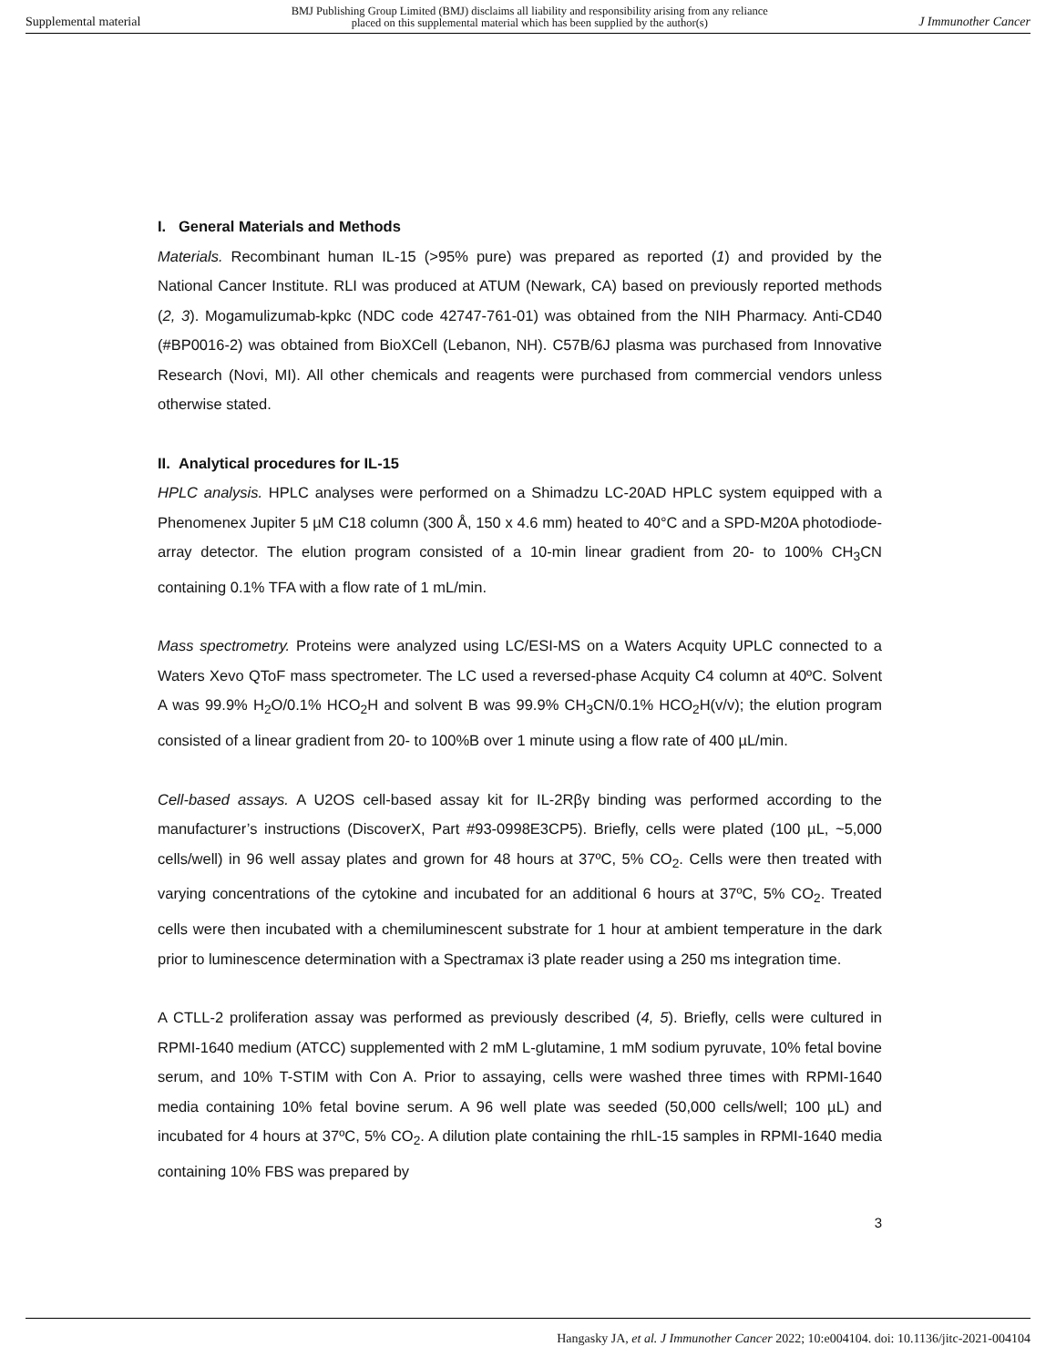Supplemental material BMJ Publishing Group Limited (BMJ) disclaims all liability and responsibility arising from any reliance
placed on this supplemental material which has been supplied by the author(s) J Immunother Cancer
I. General Materials and Methods
Materials. Recombinant human IL-15 (>95% pure) was prepared as reported (1) and provided by the National Cancer Institute. RLI was produced at ATUM (Newark, CA) based on previously reported methods (2, 3). Mogamulizumab-kpkc (NDC code 42747-761-01) was obtained from the NIH Pharmacy. Anti-CD40 (#BP0016-2) was obtained from BioXCell (Lebanon, NH). C57B/6J plasma was purchased from Innovative Research (Novi, MI). All other chemicals and reagents were purchased from commercial vendors unless otherwise stated.
II. Analytical procedures for IL-15
HPLC analysis. HPLC analyses were performed on a Shimadzu LC-20AD HPLC system equipped with a Phenomenex Jupiter 5 µM C18 column (300 Å, 150 x 4.6 mm) heated to 40°C and a SPD-M20A photodiode-array detector. The elution program consisted of a 10-min linear gradient from 20- to 100% CH<sub>3</sub>CN containing 0.1% TFA with a flow rate of 1 mL/min.
Mass spectrometry. Proteins were analyzed using LC/ESI-MS on a Waters Acquity UPLC connected to a Waters Xevo QToF mass spectrometer. The LC used a reversed-phase Acquity C4 column at 40ºC. Solvent A was 99.9% H<sub>2</sub>O/0.1% HCO<sub>2</sub>H and solvent B was 99.9% CH<sub>3</sub>CN/0.1% HCO<sub>2</sub>H(v/v); the elution program consisted of a linear gradient from 20- to 100%B over 1 minute using a flow rate of 400 µL/min.
Cell-based assays. A U2OS cell-based assay kit for IL-2Rβγ binding was performed according to the manufacturer’s instructions (DiscoverX, Part #93-0998E3CP5). Briefly, cells were plated (100 µL, ~5,000 cells/well) in 96 well assay plates and grown for 48 hours at 37ºC, 5% CO<sub>2</sub>. Cells were then treated with varying concentrations of the cytokine and incubated for an additional 6 hours at 37ºC, 5% CO<sub>2</sub>. Treated cells were then incubated with a chemiluminescent substrate for 1 hour at ambient temperature in the dark prior to luminescence determination with a Spectramax i3 plate reader using a 250 ms integration time.
A CTLL-2 proliferation assay was performed as previously described (4, 5). Briefly, cells were cultured in RPMI-1640 medium (ATCC) supplemented with 2 mM L-glutamine, 1 mM sodium pyruvate, 10% fetal bovine serum, and 10% T-STIM with Con A. Prior to assaying, cells were washed three times with RPMI-1640 media containing 10% fetal bovine serum. A 96 well plate was seeded (50,000 cells/well; 100 µL) and incubated for 4 hours at 37ºC, 5% CO<sub>2</sub>. A dilution plate containing the rhIL-15 samples in RPMI-1640 media containing 10% FBS was prepared by
3
Hangasky JA, et al. J Immunother Cancer 2022; 10:e004104. doi: 10.1136/jitc-2021-004104